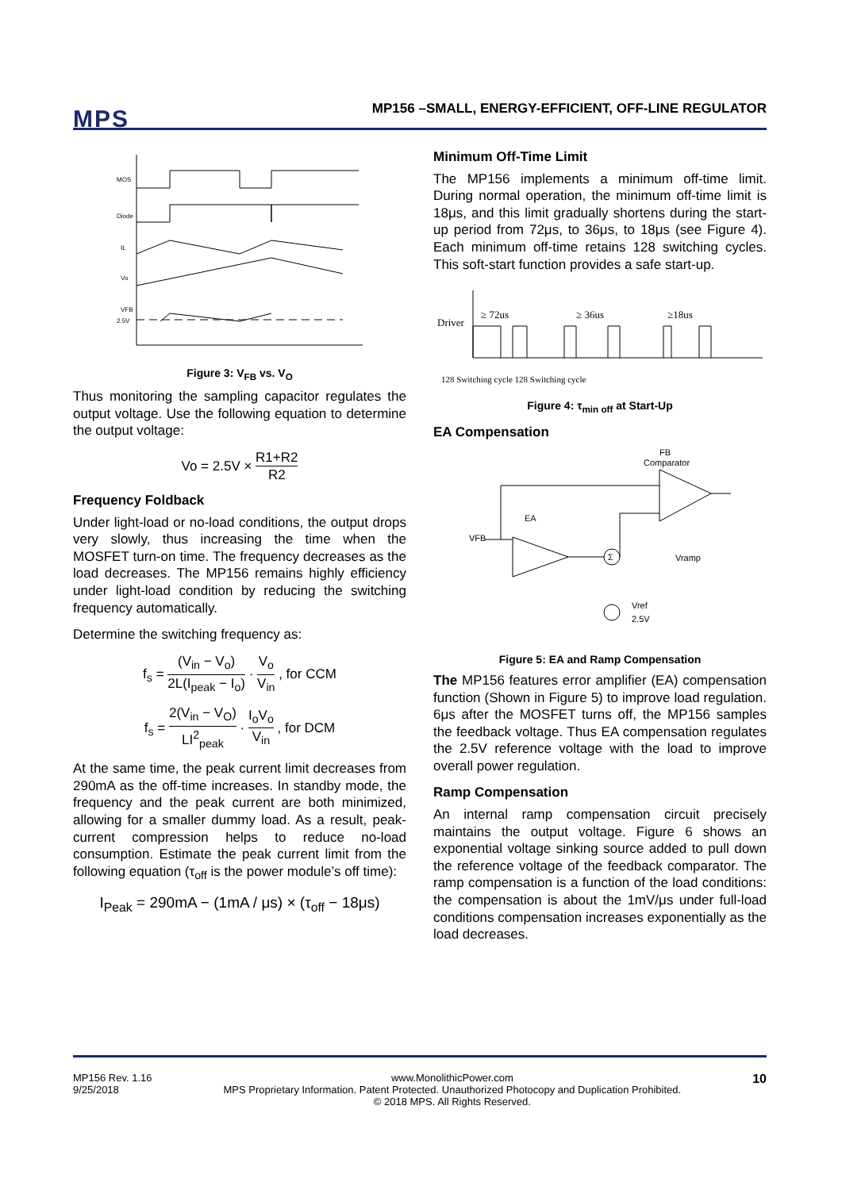MPS
MP156 –SMALL, ENERGY-EFFICIENT, OFF-LINE REGULATOR
MOS
Diode
IL
Vo
VFB
2.5V
Figure 3: V<sub>FB</sub> vs. V<sub>O</sub>
Thus monitoring the sampling capacitor regulates the output voltage. Use the following equation to determine the output voltage:
Vo = 2.5V × R1+R2 R2
Frequency Foldback
Under light-load or no-load conditions, the output drops very slowly, thus increasing the time when the MOSFET turn-on time. The frequency decreases as the load decreases. The MP156 remains highly efficiency under light-load condition by reducing the switching frequency automatically.
Determine the switching frequency as:
f<sub>s</sub> = (V<sub>in</sub> − V<sub>o</sub>) 2L(I<sub>peak</sub> − I<sub>o</sub>) · V<sub>o</sub> V<sub>in</sub> , for CCM
f<sub>s</sub> = 2(V<sub>in</sub> − V<sub>O</sub>) LI<sup>2</sup><sub>peak</sub> · I<sub>o</sub>V<sub>o</sub> V<sub>in</sub> , for DCM
At the same time, the peak current limit decreases from 290mA as the off-time increases. In standby mode, the frequency and the peak current are both minimized, allowing for a smaller dummy load. As a result, peak-current compression helps to reduce no-load consumption. Estimate the peak current limit from the following equation (τ<sub>off</sub> is the power module’s off time):
I<sub>Peak</sub> = 290mA − (1mA / μs) × (τ<sub>off</sub> − 18μs)
Minimum Off-Time Limit
The MP156 implements a minimum off-time limit. During normal operation, the minimum off-time limit is 18μs, and this limit gradually shortens during the start-up period from 72μs, to 36μs, to 18μs (see Figure 4). Each minimum off-time retains 128 switching cycles. This soft-start function provides a safe start-up.
Driver
≥ 72us
≥ 36us
≥18us
128 Switching cycle 128 Switching cycle
Figure 4: τ<sub>min off</sub> at Start-Up
EA Compensation
FB
Comparator
EA
VFB
Σ
Vref
2.5V
Vramp
Figure 5: EA and Ramp Compensation
The MP156 features error amplifier (EA) compensation function (Shown in Figure 5) to improve load regulation. 6μs after the MOSFET turns off, the MP156 samples the feedback voltage. Thus EA compensation regulates the 2.5V reference voltage with the load to improve overall power regulation.
Ramp Compensation
An internal ramp compensation circuit precisely maintains the output voltage. Figure 6 shows an exponential voltage sinking source added to pull down the reference voltage of the feedback comparator. The ramp compensation is a function of the load conditions: the compensation is about the 1mV/μs under full-load conditions compensation increases exponentially as the load decreases.
MP156 Rev. 1.16
9/25/2018
www.MonolithicPower.com
MPS Proprietary Information. Patent Protected. Unauthorized Photocopy and Duplication Prohibited.
© 2018 MPS. All Rights Reserved.
10